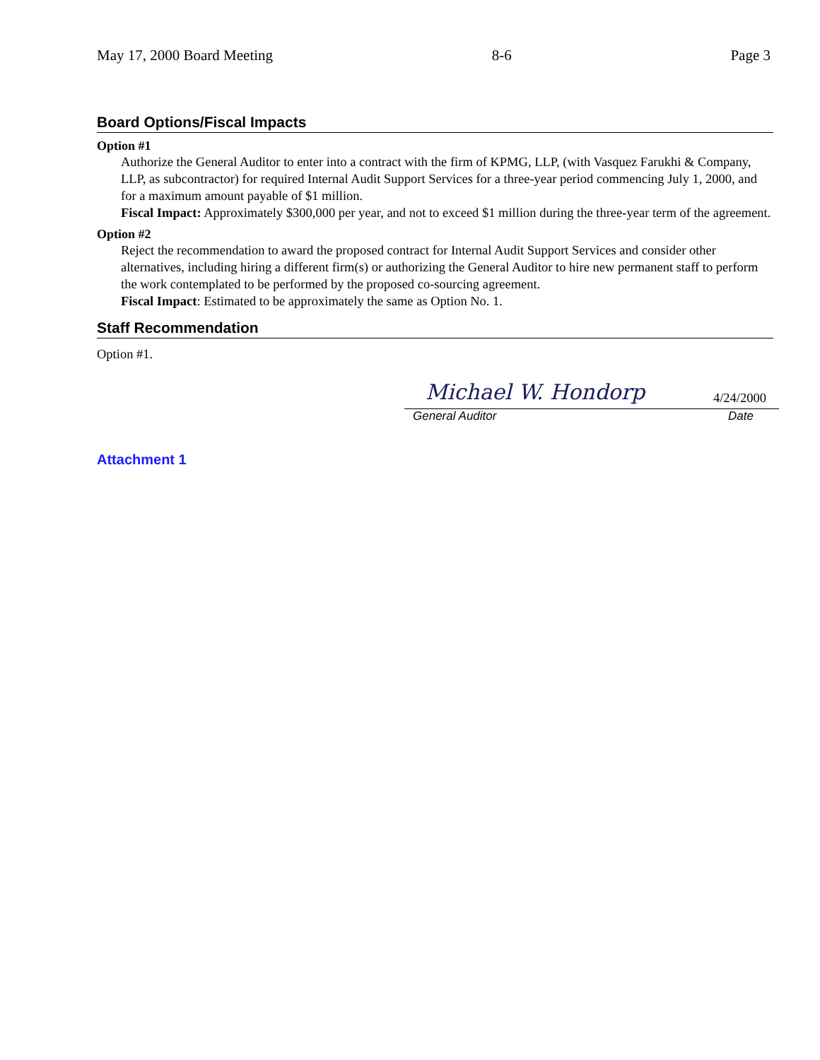May 17, 2000 Board Meeting 8-6 Page 3
Board Options/Fiscal Impacts
Option #1
Authorize the General Auditor to enter into a contract with the firm of KPMG, LLP, (with Vasquez Farukhi & Company, LLP, as subcontractor) for required Internal Audit Support Services for a three-year period commencing July 1, 2000, and for a maximum amount payable of $1 million.
Fiscal Impact: Approximately $300,000 per year, and not to exceed $1 million during the three-year term of the agreement.
Option #2
Reject the recommendation to award the proposed contract for Internal Audit Support Services and consider other alternatives, including hiring a different firm(s) or authorizing the General Auditor to hire new permanent staff to perform the work contemplated to be performed by the proposed co-sourcing agreement.
Fiscal Impact: Estimated to be approximately the same as Option No. 1.
Staff Recommendation
Option #1.
Michael W. Hondorp 4/24/2000
General Auditor Date
Attachment 1